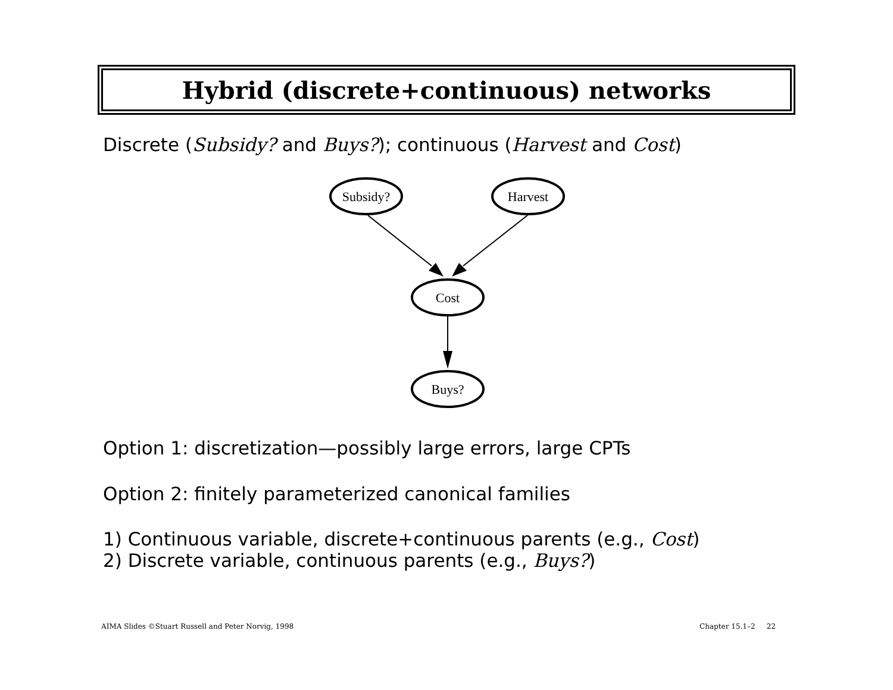Hybrid (discrete+continuous) networks
Discrete (Subsidy? and Buys?); continuous (Harvest and Cost)
Subsidy?
Harvest
Cost
Buys?
Option 1: discretization—possibly large errors, large CPTs
Option 2: finitely parameterized canonical families
1) Continuous variable, discrete+continuous parents (e.g., Cost)
2) Discrete variable, continuous parents (e.g., Buys?)
AIMA Slides ©Stuart Russell and Peter Norvig, 1998
Chapter 15.1–2 22